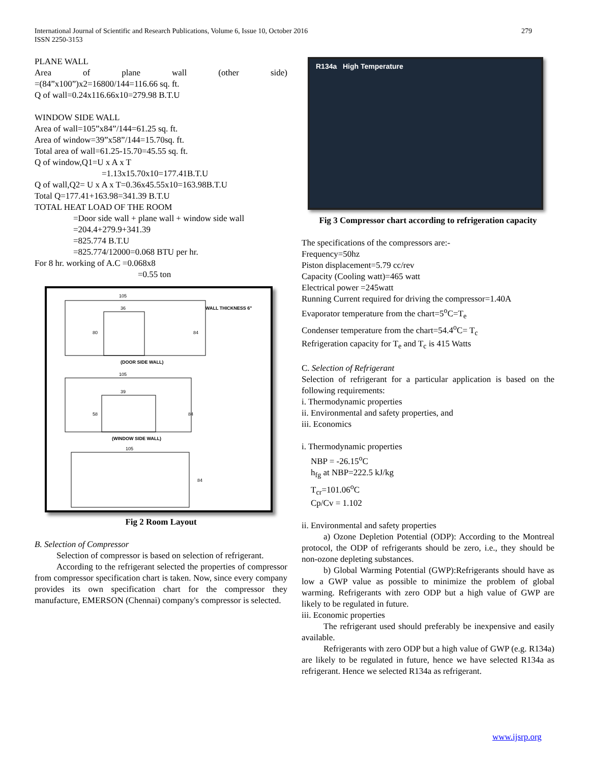279 International Journal of Scientific and Research Publications, Volume 6, Issue 10, October 2016
ISSN 2250-3153
PLANE WALL
Area of plane wall (other side)
=(84”x100”)x2=16800/144=116.66 sq. ft.
Q of wall=0.24x116.66x10=279.98 B.T.U
WINDOW SIDE WALL
Area of wall=105”x84”/144=61.25 sq. ft.
Area of window=39”x58”/144=15.70sq. ft.
Total area of wall=61.25-15.70=45.55 sq. ft.
Q of window,Q1=U x A x T
=1.13x15.70x10=177.41B.T.U
Q of wall,Q2= U x A x T=0.36x45.55x10=163.98B.T.U
Total Q=177.41+163.98=341.39 B.T.U
TOTAL HEAT LOAD OF THE ROOM
=Door side wall + plane wall + window side wall
=204.4+279.9+341.39
=825.774 B.T.U
=825.774/12000=0.068 BTU per hr.
For 8 hr. working of A.C =0.068x8
=0.55 ton
105
36
80
84
WALL THICKNESS 6"
(DOOR SIDE WALL)
105
39
58
84
(WINDOW SIDE WALL)
105
84
Fig 2 Room Layout
B. Selection of Compressor
Selection of compressor is based on selection of refrigerant.
According to the refrigerant selected the properties of compressor from compressor specification chart is taken. Now, since every company provides its own specification chart for the compressor they manufacture, EMERSON (Chennai) company's compressor is selected.
R134a High Temperature
Fig 3 Compressor chart according to refrigeration capacity
The specifications of the compressors are:-
Frequency=50hz
Piston displacement=5.79 cc/rev
Capacity (Cooling watt)=465 watt
Electrical power =245watt
Running Current required for driving the compressor=1.40A
Evaporator temperature from the chart=5<sup>o</sup>C=T<sub>e</sub>
Condenser temperature from the chart=54.4<sup>o</sup>C= T<sub>c</sub>
Refrigeration capacity for T<sub>e</sub> and T<sub>c</sub> is 415 Watts
C. Selection of Refrigerant
Selection of refrigerant for a particular application is based on the following requirements:
i. Thermodynamic properties
ii. Environmental and safety properties, and
iii. Economics
i. Thermodynamic properties
NBP = -26.15<sup>o</sup>C
h<sub>fg</sub> at NBP=222.5 kJ/kg
T<sub>cr</sub>=101.06<sup>o</sup>C
Cp/Cv = 1.102
ii. Environmental and safety properties
a) Ozone Depletion Potential (ODP): According to the Montreal protocol, the ODP of refrigerants should be zero, i.e., they should be non-ozone depleting substances.
b) Global Warming Potential (GWP):Refrigerants should have as low a GWP value as possible to minimize the problem of global warming. Refrigerants with zero ODP but a high value of GWP are likely to be regulated in future.
iii. Economic properties
The refrigerant used should preferably be inexpensive and easily available.
Refrigerants with zero ODP but a high value of GWP (e.g. R134a) are likely to be regulated in future, hence we have selected R134a as refrigerant. Hence we selected R134a as refrigerant.
www.ijsrp.org